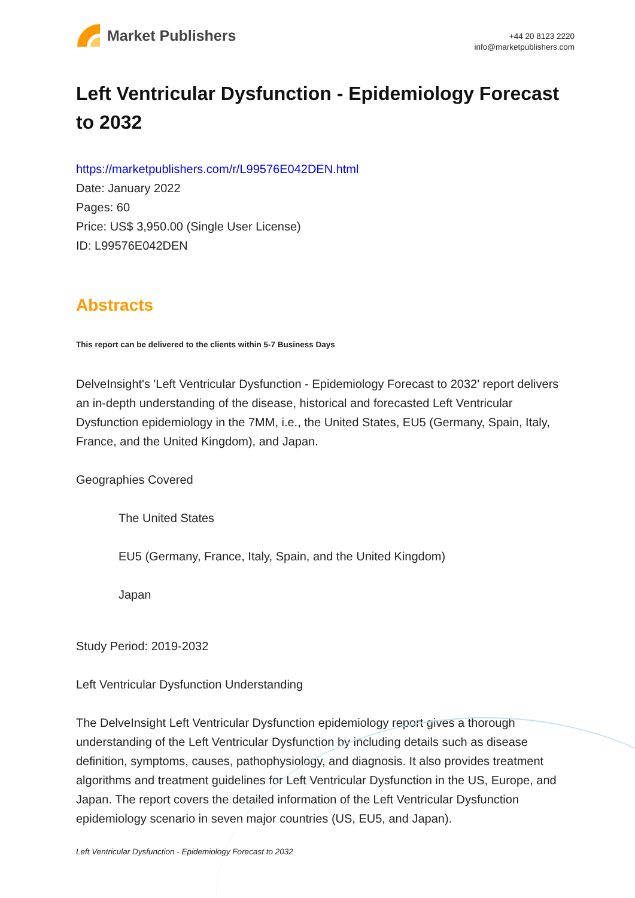Market Publishers
+44 20 8123 2220
info@marketpublishers.com
Left Ventricular Dysfunction - Epidemiology Forecast to 2032
https://marketpublishers.com/r/L99576E042DEN.html
Date: January 2022
Pages: 60
Price: US$ 3,950.00 (Single User License)
ID: L99576E042DEN
Abstracts
This report can be delivered to the clients within 5-7 Business Days
DelveInsight's 'Left Ventricular Dysfunction - Epidemiology Forecast to 2032' report delivers an in-depth understanding of the disease, historical and forecasted Left Ventricular Dysfunction epidemiology in the 7MM, i.e., the United States, EU5 (Germany, Spain, Italy, France, and the United Kingdom), and Japan.
Geographies Covered
The United States
EU5 (Germany, France, Italy, Spain, and the United Kingdom)
Japan
Study Period: 2019-2032
Left Ventricular Dysfunction Understanding
The DelveInsight Left Ventricular Dysfunction epidemiology report gives a thorough understanding of the Left Ventricular Dysfunction by including details such as disease definition, symptoms, causes, pathophysiology, and diagnosis. It also provides treatment algorithms and treatment guidelines for Left Ventricular Dysfunction in the US, Europe, and Japan. The report covers the detailed information of the Left Ventricular Dysfunction epidemiology scenario in seven major countries (US, EU5, and Japan).
Left Ventricular Dysfunction - Epidemiology Forecast to 2032